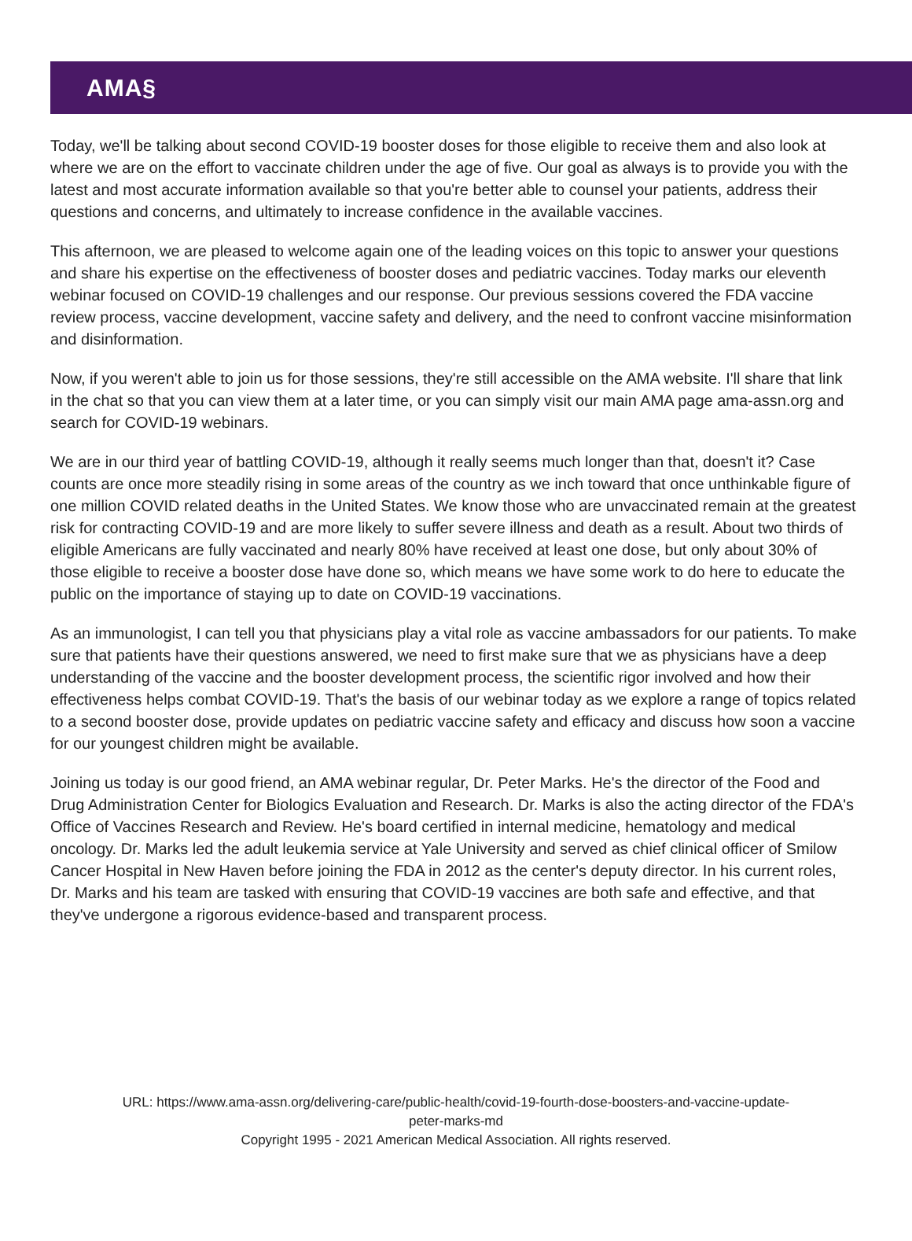AMA§
Today, we'll be talking about second COVID-19 booster doses for those eligible to receive them and also look at where we are on the effort to vaccinate children under the age of five. Our goal as always is to provide you with the latest and most accurate information available so that you're better able to counsel your patients, address their questions and concerns, and ultimately to increase confidence in the available vaccines.
This afternoon, we are pleased to welcome again one of the leading voices on this topic to answer your questions and share his expertise on the effectiveness of booster doses and pediatric vaccines. Today marks our eleventh webinar focused on COVID-19 challenges and our response. Our previous sessions covered the FDA vaccine review process, vaccine development, vaccine safety and delivery, and the need to confront vaccine misinformation and disinformation.
Now, if you weren't able to join us for those sessions, they're still accessible on the AMA website. I'll share that link in the chat so that you can view them at a later time, or you can simply visit our main AMA page ama-assn.org and search for COVID-19 webinars.
We are in our third year of battling COVID-19, although it really seems much longer than that, doesn't it? Case counts are once more steadily rising in some areas of the country as we inch toward that once unthinkable figure of one million COVID related deaths in the United States. We know those who are unvaccinated remain at the greatest risk for contracting COVID-19 and are more likely to suffer severe illness and death as a result. About two thirds of eligible Americans are fully vaccinated and nearly 80% have received at least one dose, but only about 30% of those eligible to receive a booster dose have done so, which means we have some work to do here to educate the public on the importance of staying up to date on COVID-19 vaccinations.
As an immunologist, I can tell you that physicians play a vital role as vaccine ambassadors for our patients. To make sure that patients have their questions answered, we need to first make sure that we as physicians have a deep understanding of the vaccine and the booster development process, the scientific rigor involved and how their effectiveness helps combat COVID-19. That's the basis of our webinar today as we explore a range of topics related to a second booster dose, provide updates on pediatric vaccine safety and efficacy and discuss how soon a vaccine for our youngest children might be available.
Joining us today is our good friend, an AMA webinar regular, Dr. Peter Marks. He's the director of the Food and Drug Administration Center for Biologics Evaluation and Research. Dr. Marks is also the acting director of the FDA's Office of Vaccines Research and Review. He's board certified in internal medicine, hematology and medical oncology. Dr. Marks led the adult leukemia service at Yale University and served as chief clinical officer of Smilow Cancer Hospital in New Haven before joining the FDA in 2012 as the center's deputy director. In his current roles, Dr. Marks and his team are tasked with ensuring that COVID-19 vaccines are both safe and effective, and that they've undergone a rigorous evidence-based and transparent process.
URL: https://www.ama-assn.org/delivering-care/public-health/covid-19-fourth-dose-boosters-and-vaccine-update-
peter-marks-md
Copyright 1995 - 2021 American Medical Association. All rights reserved.